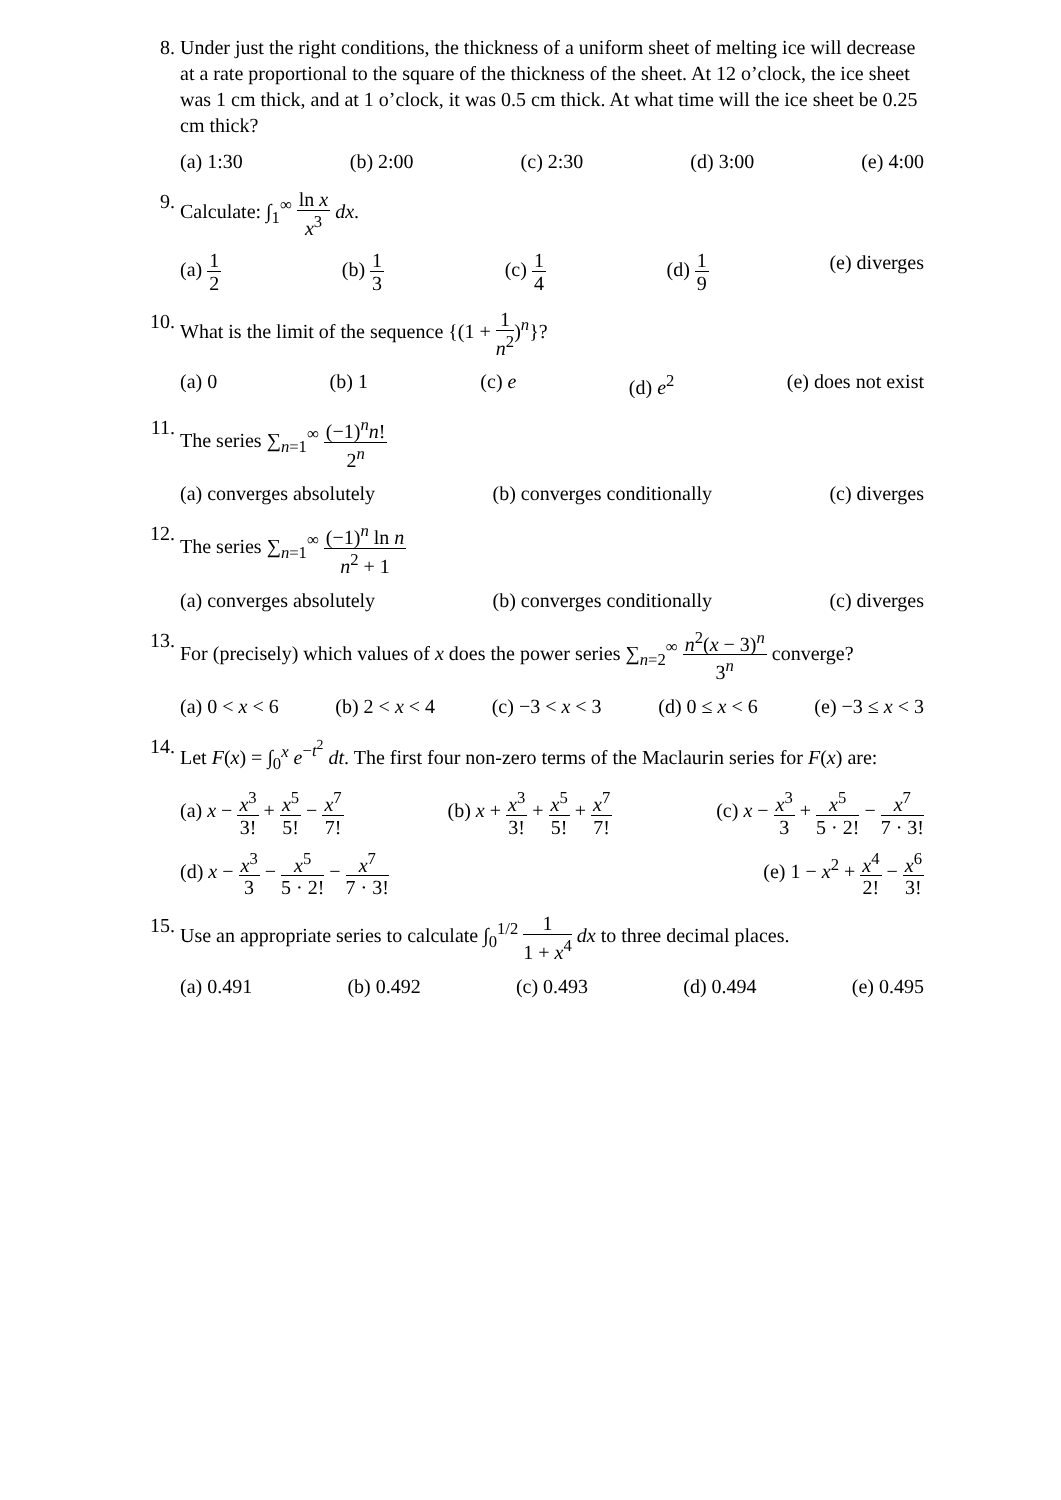8. Under just the right conditions, the thickness of a uniform sheet of melting ice will decrease at a rate proportional to the square of the thickness of the sheet. At 12 o’clock, the ice sheet was 1 cm thick, and at 1 o’clock, it was 0.5 cm thick. At what time will the ice sheet be 0.25 cm thick?
(a) 1:30 (b) 2:00 (c) 2:30 (d) 3:00 (e) 4:00
9. Calculate: ∫<sub>1</sub><sup>∞</sup> ln x x<sup>3</sup> dx.
(a) 1 2 (b) 1 3 (c) 1 4 (d) 1 9 (e) diverges
10. What is the limit of the sequence {(1 + 1 n<sup>2</sup>)<sup>n</sup>}?
(a) 0 (b) 1 (c) e (d) e<sup>2</sup> (e) does not exist
11. The series ∑<sub>n=1</sub><sup>∞</sup> (−1)<sup>n</sup>n! 2<sup>n</sup>
(a) converges absolutely (b) converges conditionally (c) diverges
12. The series ∑<sub>n=1</sub><sup>∞</sup> (−1)<sup>n</sup> ln n n<sup>2</sup> + 1
(a) converges absolutely (b) converges conditionally (c) diverges
13. For (precisely) which values of x does the power series ∑<sub>n=2</sub><sup>∞</sup> n<sup>2</sup>(x − 3)<sup>n</sup> 3<sup>n</sup> converge?
(a) 0 < x < 6 (b) 2 < x < 4 (c) −3 < x < 3 (d) 0 ≤ x < 6 (e) −3 ≤ x < 3
14. Let F(x) = ∫<sub>0</sub><sup>x</sup> e<sup>−t<sup>2</sup></sup> dt. The first four non-zero terms of the Maclaurin series for F(x) are:
(a) x − x<sup>3</sup> 3! + x<sup>5</sup> 5! − x<sup>7</sup> 7! (b) x + x<sup>3</sup> 3! + x<sup>5</sup> 5! + x<sup>7</sup> 7! (c) x − x<sup>3</sup> 3 + x<sup>5</sup> 5 · 2! − x<sup>7</sup> 7 · 3!
(d) x − x<sup>3</sup> 3 − x<sup>5</sup> 5 · 2! − x<sup>7</sup> 7 · 3! (e) 1 − x<sup>2</sup> + x<sup>4</sup> 2! − x<sup>6</sup> 3!
15. Use an appropriate series to calculate ∫<sub>0</sub><sup>1/2</sup> 1 1 + x<sup>4</sup> dx to three decimal places.
(a) 0.491 (b) 0.492 (c) 0.493 (d) 0.494 (e) 0.495